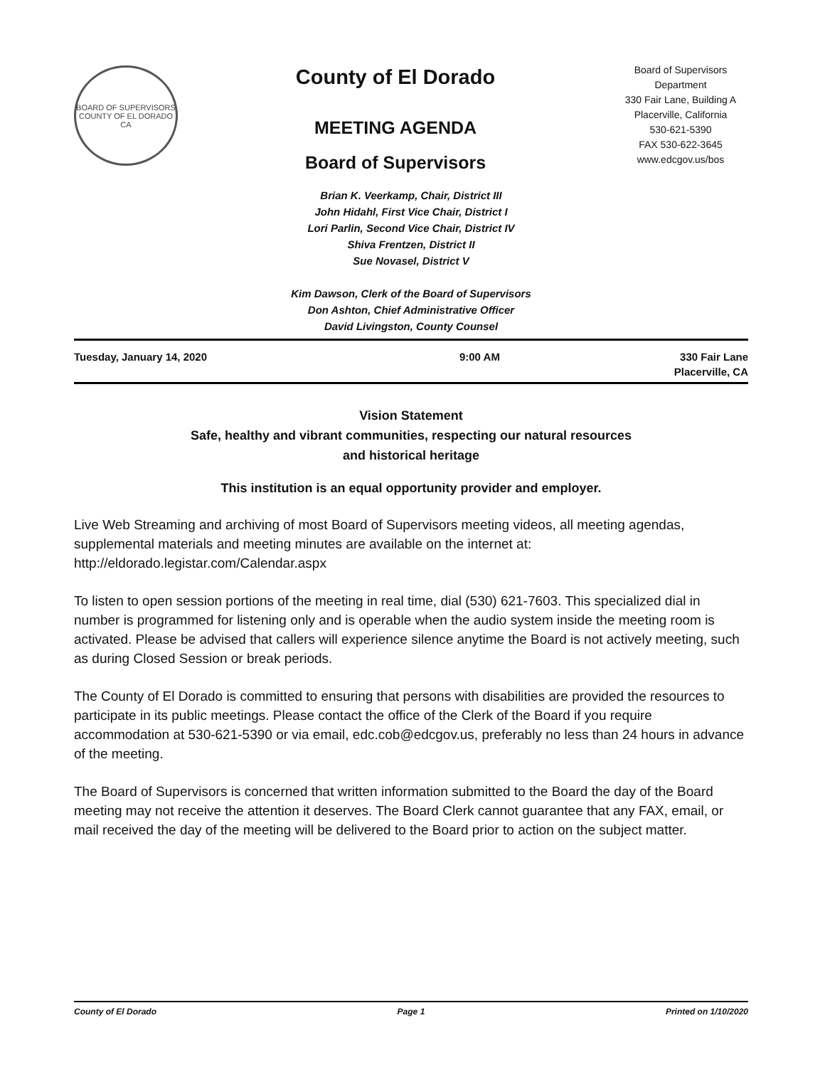BOARD OF SUPERVISORS
COUNTY OF EL DORADO CA
County of El Dorado
MEETING AGENDA
Board of Supervisors
Board of Supervisors
Department
330 Fair Lane, Building A
Placerville, California
530-621-5390
FAX 530-622-3645
www.edcgov.us/bos
Brian K. Veerkamp, Chair, District III
John Hidahl, First Vice Chair, District I
Lori Parlin, Second Vice Chair, District IV
Shiva Frentzen, District II
Sue Novasel, District V
Kim Dawson, Clerk of the Board of Supervisors
Don Ashton, Chief Administrative Officer
David Livingston, County Counsel
Tuesday, January 14, 2020 9:00 AM 330 Fair Lane
Placerville, CA
Vision Statement
Safe, healthy and vibrant communities, respecting our natural resources
and historical heritage
This institution is an equal opportunity provider and employer.
Live Web Streaming and archiving of most Board of Supervisors meeting videos, all meeting agendas, supplemental materials and meeting minutes are available on the internet at: http://eldorado.legistar.com/Calendar.aspx
To listen to open session portions of the meeting in real time, dial (530) 621-7603. This specialized dial in number is programmed for listening only and is operable when the audio system inside the meeting room is activated. Please be advised that callers will experience silence anytime the Board is not actively meeting, such as during Closed Session or break periods.
The County of El Dorado is committed to ensuring that persons with disabilities are provided the resources to participate in its public meetings. Please contact the office of the Clerk of the Board if you require accommodation at 530-621-5390 or via email, edc.cob@edcgov.us, preferably no less than 24 hours in advance of the meeting.
The Board of Supervisors is concerned that written information submitted to the Board the day of the Board meeting may not receive the attention it deserves. The Board Clerk cannot guarantee that any FAX, email, or mail received the day of the meeting will be delivered to the Board prior to action on the subject matter.
County of El Dorado Page 1 Printed on 1/10/2020